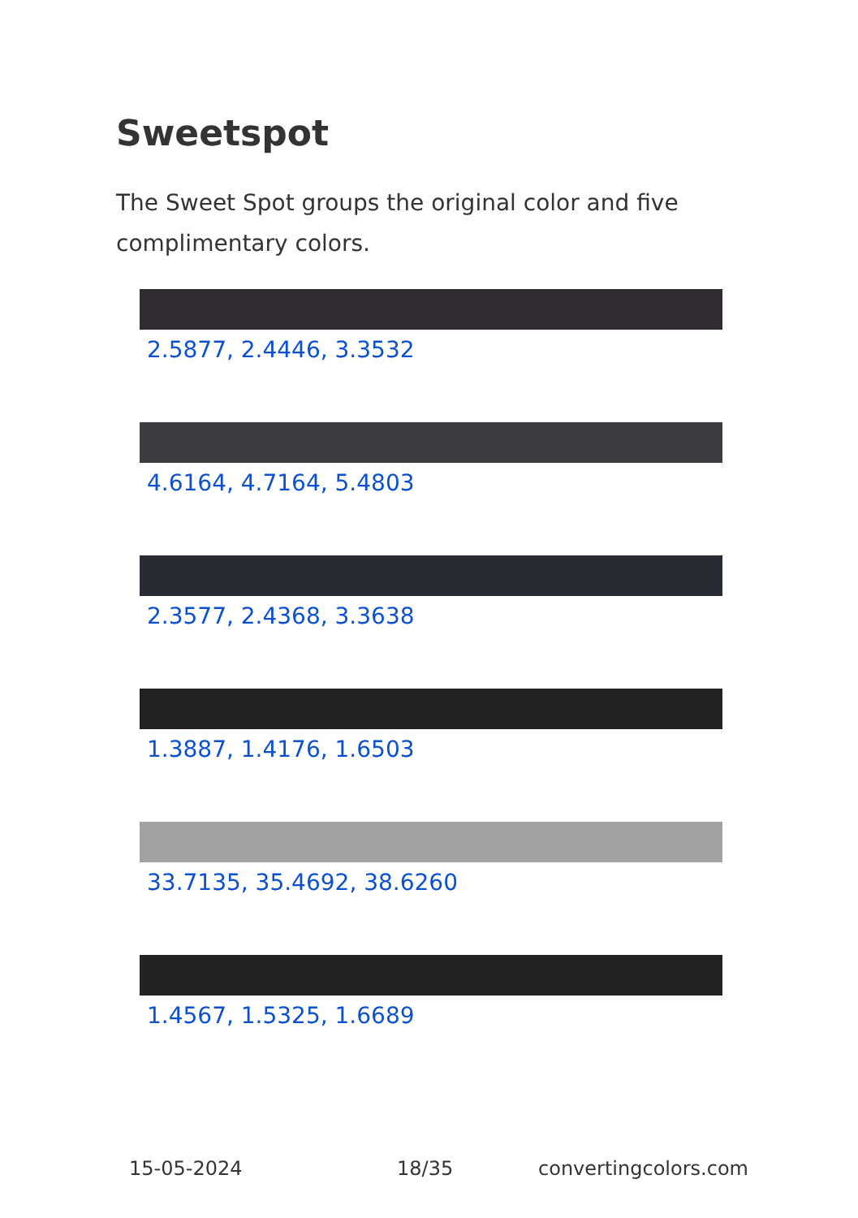Sweetspot
The Sweet Spot groups the original color and five complimentary colors.
2.5877, 2.4446, 3.3532
4.6164, 4.7164, 5.4803
2.3577, 2.4368, 3.3638
1.3887, 1.4176, 1.6503
33.7135, 35.4692, 38.6260
1.4567, 1.5325, 1.6689
15-05-2024 18/35 convertingcolors.com